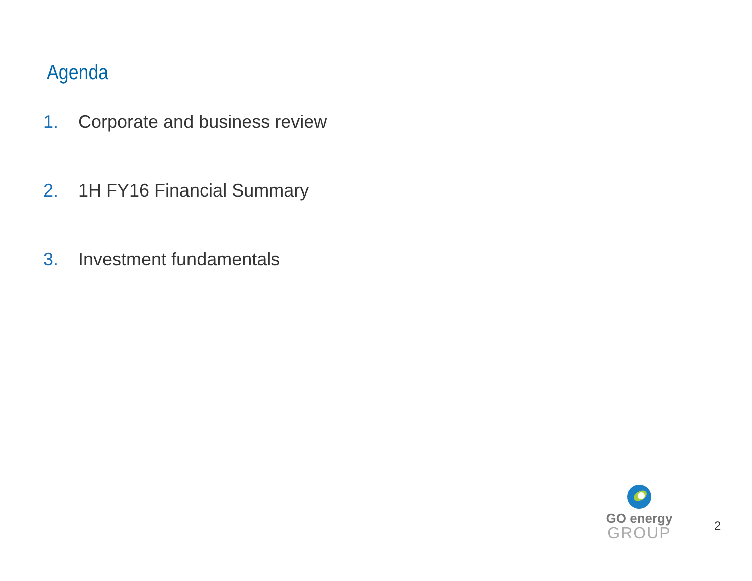Agenda
1. Corporate and business review
2. 1H FY16 Financial Summary
3. Investment fundamentals
GO energy
GROUP
2